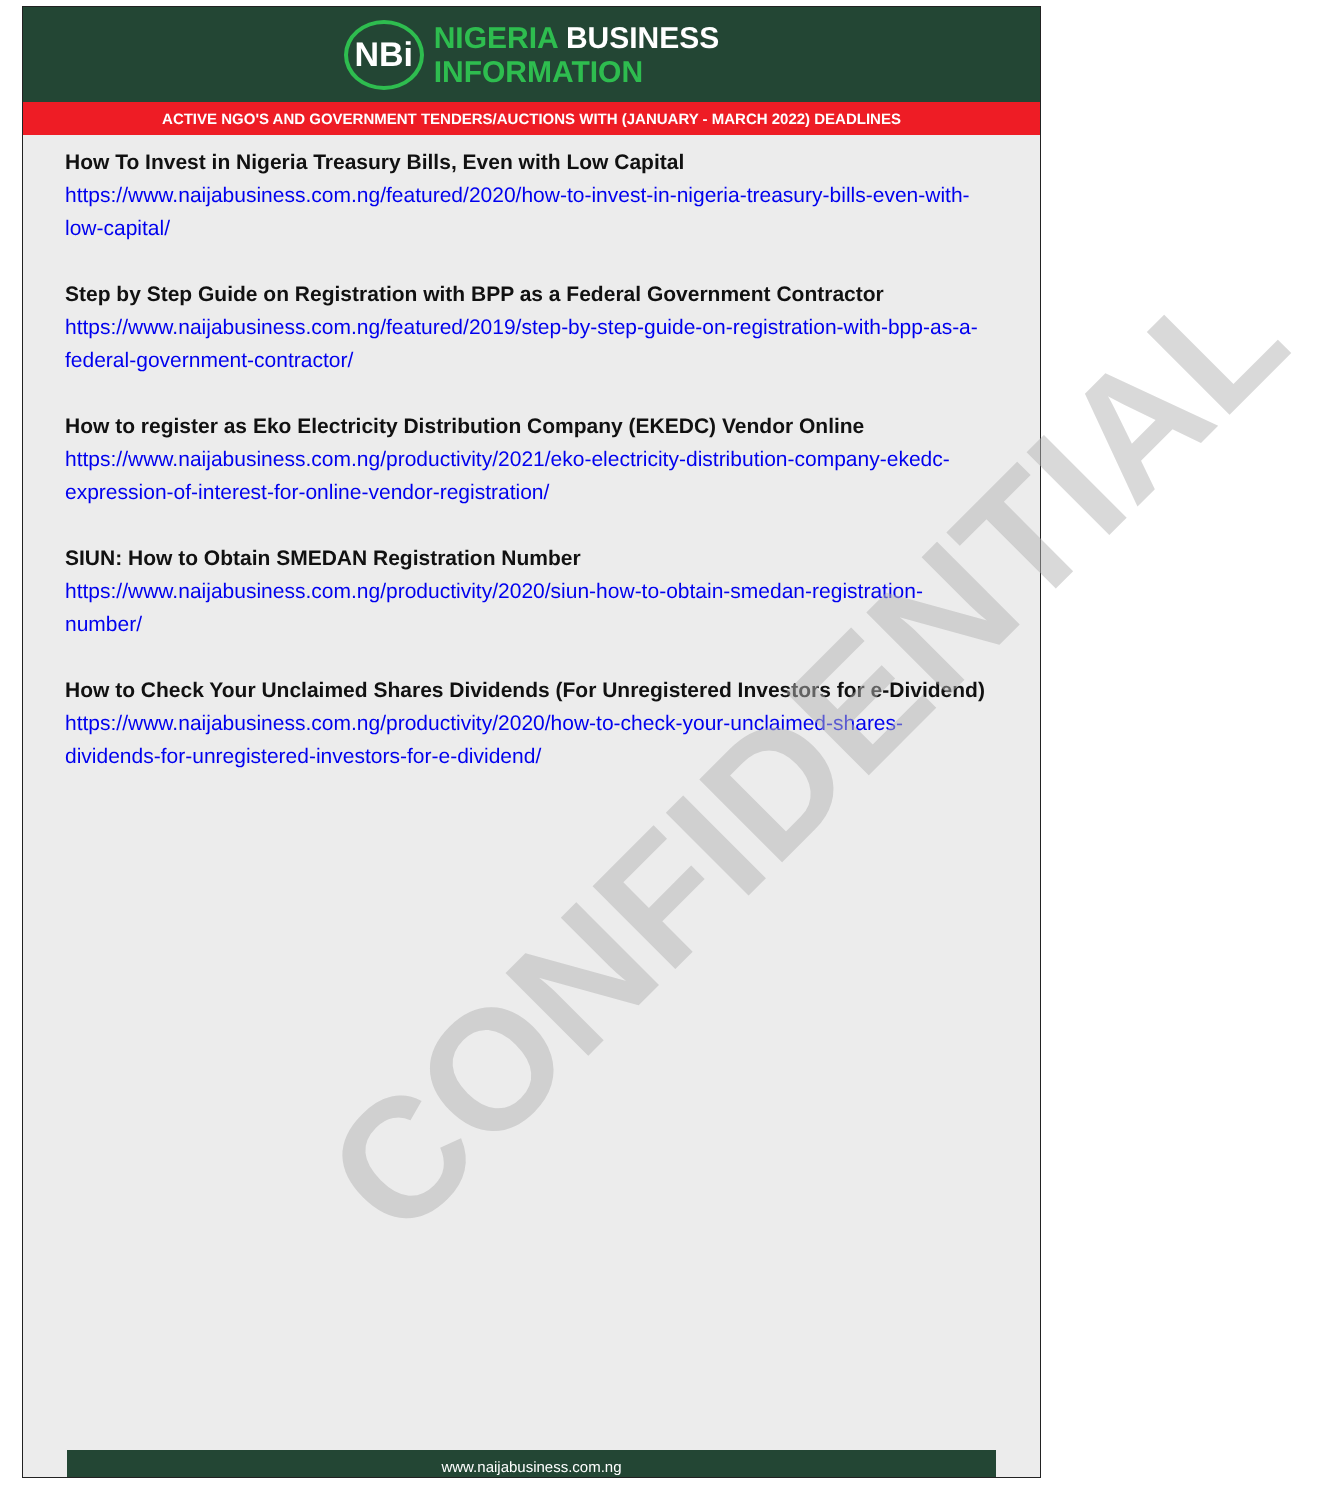CONFIDENTIAL
NBi
NIGERIA BUSINESS
INFORMATION
ACTIVE NGO'S AND GOVERNMENT TENDERS/AUCTIONS WITH (JANUARY - MARCH 2022) DEADLINES
How To Invest in Nigeria Treasury Bills, Even with Low Capital
https://www.naijabusiness.com.ng/featured/2020/how-to-invest-in-nigeria-treasury-bills-even-with-low-capital/
Step by Step Guide on Registration with BPP as a Federal Government Contractor
https://www.naijabusiness.com.ng/featured/2019/step-by-step-guide-on-registration-with-bpp-as-a-federal-government-contractor/
How to register as Eko Electricity Distribution Company (EKEDC) Vendor Online
https://www.naijabusiness.com.ng/productivity/2021/eko-electricity-distribution-company-ekedc-expression-of-interest-for-online-vendor-registration/
SIUN: How to Obtain SMEDAN Registration Number
https://www.naijabusiness.com.ng/productivity/2020/siun-how-to-obtain-smedan-registration-number/
How to Check Your Unclaimed Shares Dividends (For Unregistered Investors for e-Dividend)
https://www.naijabusiness.com.ng/productivity/2020/how-to-check-your-unclaimed-shares-dividends-for-unregistered-investors-for-e-dividend/
www.naijabusiness.com.ng